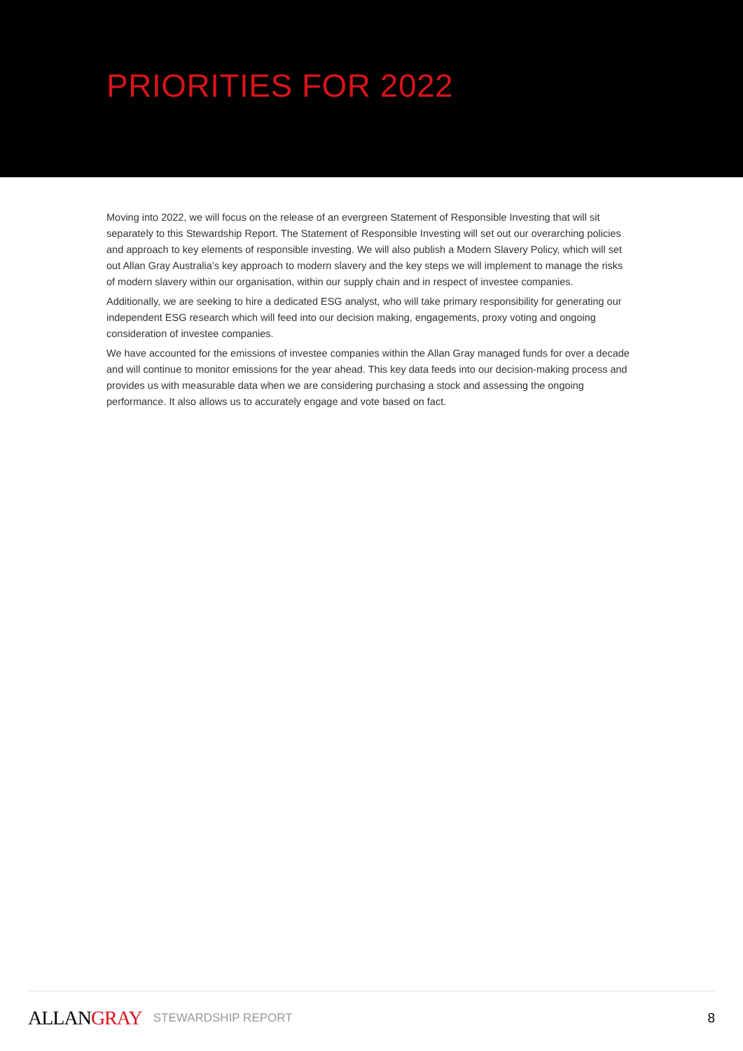PRIORITIES FOR 2022
Moving into 2022, we will focus on the release of an evergreen Statement of Responsible Investing that will sit separately to this Stewardship Report. The Statement of Responsible Investing will set out our overarching policies and approach to key elements of responsible investing. We will also publish a Modern Slavery Policy, which will set out Allan Gray Australia’s key approach to modern slavery and the key steps we will implement to manage the risks of modern slavery within our organisation, within our supply chain and in respect of investee companies.
Additionally, we are seeking to hire a dedicated ESG analyst, who will take primary responsibility for generating our independent ESG research which will feed into our decision making, engagements, proxy voting and ongoing consideration of investee companies.
We have accounted for the emissions of investee companies within the Allan Gray managed funds for over a decade and will continue to monitor emissions for the year ahead. This key data feeds into our decision-making process and provides us with measurable data when we are considering purchasing a stock and assessing the ongoing performance. It also allows us to accurately engage and vote based on fact.
ALLAN GRAY STEWARDSHIP REPORT 8